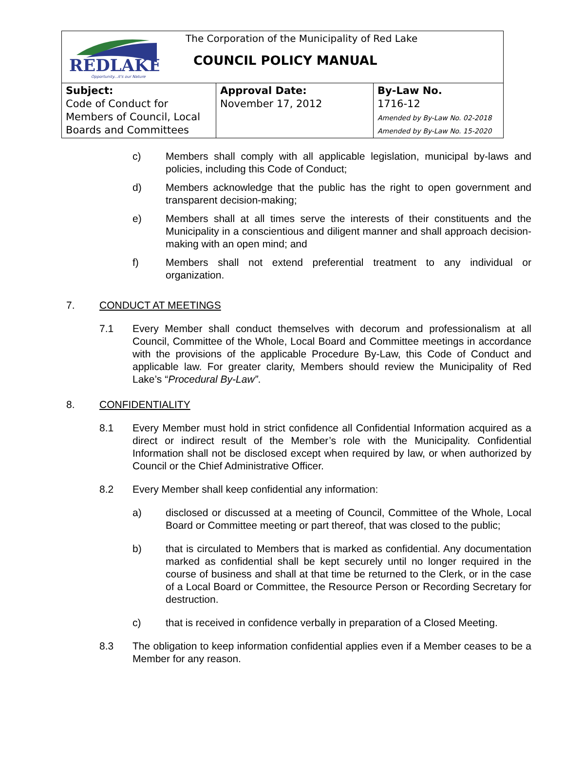| REDLAKE Opportunity...it's our Nature The Corporation of the Municipality of Red Lake COUNCIL POLICY MANUAL | | |
| Subject: Code of Conduct for Members of Council, Local Boards and Committees | Approval Date: November 17, 2012 | By-Law No. 1716-12 Amended by By-Law No. 02-2018 Amended by By-Law No. 15-2020 |
c) Members shall comply with all applicable legislation, municipal by-laws and policies, including this Code of Conduct;
d) Members acknowledge that the public has the right to open government and transparent decision-making;
e) Members shall at all times serve the interests of their constituents and the Municipality in a conscientious and diligent manner and shall approach decision-making with an open mind; and
f) Members shall not extend preferential treatment to any individual or organization.
7. CONDUCT AT MEETINGS
7.1 Every Member shall conduct themselves with decorum and professionalism at all Council, Committee of the Whole, Local Board and Committee meetings in accordance with the provisions of the applicable Procedure By-Law, this Code of Conduct and applicable law. For greater clarity, Members should review the Municipality of Red Lake’s “Procedural By-Law”.
8. CONFIDENTIALITY
8.1 Every Member must hold in strict confidence all Confidential Information acquired as a direct or indirect result of the Member’s role with the Municipality. Confidential Information shall not be disclosed except when required by law, or when authorized by Council or the Chief Administrative Officer.
8.2 Every Member shall keep confidential any information:
a) disclosed or discussed at a meeting of Council, Committee of the Whole, Local Board or Committee meeting or part thereof, that was closed to the public;
b) that is circulated to Members that is marked as confidential. Any documentation marked as confidential shall be kept securely until no longer required in the course of business and shall at that time be returned to the Clerk, or in the case of a Local Board or Committee, the Resource Person or Recording Secretary for destruction.
c) that is received in confidence verbally in preparation of a Closed Meeting.
8.3 The obligation to keep information confidential applies even if a Member ceases to be a Member for any reason.